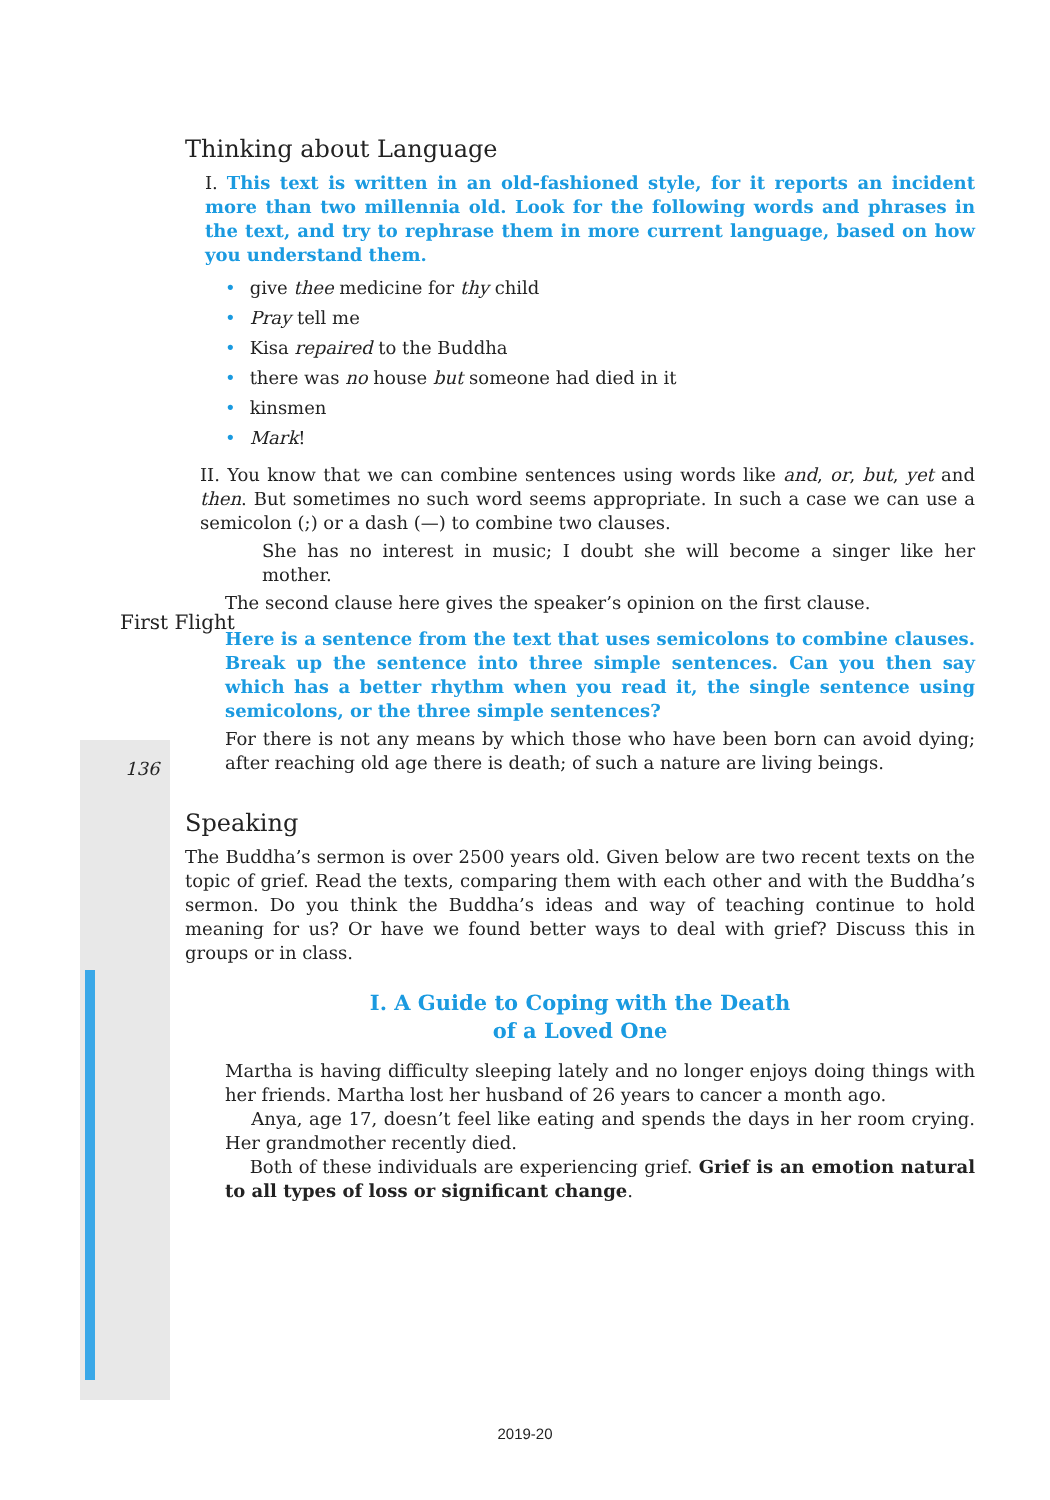First Flight
136
Thinking about Language
I. This text is written in an old-fashioned style, for it reports an incident more than two millennia old. Look for the following words and phrases in the text, and try to rephrase them in more current language, based on how you understand them.
• give thee medicine for thy child
• Pray tell me
• Kisa repaired to the Buddha
• there was no house but someone had died in it
• kinsmen
• Mark!
II. You know that we can combine sentences using words like and, or, but, yet and then. But sometimes no such word seems appropriate. In such a case we can use a semicolon (;) or a dash (—) to combine two clauses.
She has no interest in music; I doubt she will become a singer like her mother.
The second clause here gives the speaker’s opinion on the first clause.
Here is a sentence from the text that uses semicolons to combine clauses. Break up the sentence into three simple sentences. Can you then say which has a better rhythm when you read it, the single sentence using semicolons, or the three simple sentences?
For there is not any means by which those who have been born can avoid dying; after reaching old age there is death; of such a nature are living beings.
Speaking
The Buddha’s sermon is over 2500 years old. Given below are two recent texts on the topic of grief. Read the texts, comparing them with each other and with the Buddha’s sermon. Do you think the Buddha’s ideas and way of teaching continue to hold meaning for us? Or have we found better ways to deal with grief? Discuss this in groups or in class.
I. A Guide to Coping with the Death
of a Loved One
Martha is having difficulty sleeping lately and no longer enjoys doing things with her friends. Martha lost her husband of 26 years to cancer a month ago.
Anya, age 17, doesn’t feel like eating and spends the days in her room crying. Her grandmother recently died.
Both of these individuals are experiencing grief. Grief is an emotion natural to all types of loss or significant change.
2019-20